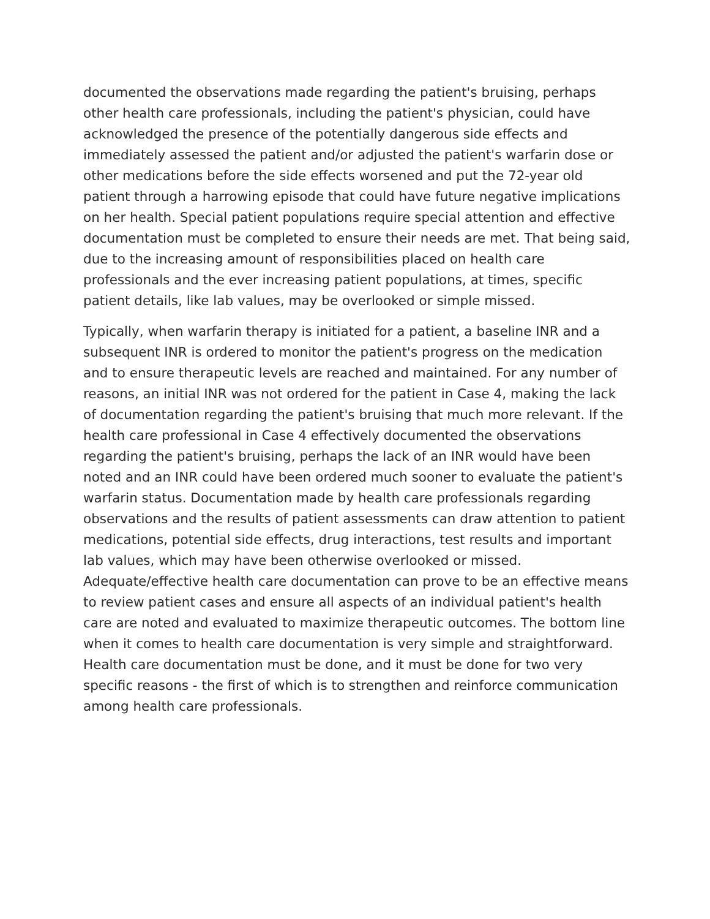documented the observations made regarding the patient's bruising, perhaps other health care professionals, including the patient's physician, could have acknowledged the presence of the potentially dangerous side effects and immediately assessed the patient and/or adjusted the patient's warfarin dose or other medications before the side effects worsened and put the 72-year old patient through a harrowing episode that could have future negative implications on her health. Special patient populations require special attention and effective documentation must be completed to ensure their needs are met. That being said, due to the increasing amount of responsibilities placed on health care professionals and the ever increasing patient populations, at times, specific patient details, like lab values, may be overlooked or simple missed.
Typically, when warfarin therapy is initiated for a patient, a baseline INR and a subsequent INR is ordered to monitor the patient's progress on the medication and to ensure therapeutic levels are reached and maintained. For any number of reasons, an initial INR was not ordered for the patient in Case 4, making the lack of documentation regarding the patient's bruising that much more relevant. If the health care professional in Case 4 effectively documented the observations regarding the patient's bruising, perhaps the lack of an INR would have been noted and an INR could have been ordered much sooner to evaluate the patient's warfarin status. Documentation made by health care professionals regarding observations and the results of patient assessments can draw attention to patient medications, potential side effects, drug interactions, test results and important lab values, which may have been otherwise overlooked or missed. Adequate/effective health care documentation can prove to be an effective means to review patient cases and ensure all aspects of an individual patient's health care are noted and evaluated to maximize therapeutic outcomes. The bottom line when it comes to health care documentation is very simple and straightforward. Health care documentation must be done, and it must be done for two very specific reasons - the first of which is to strengthen and reinforce communication among health care professionals.